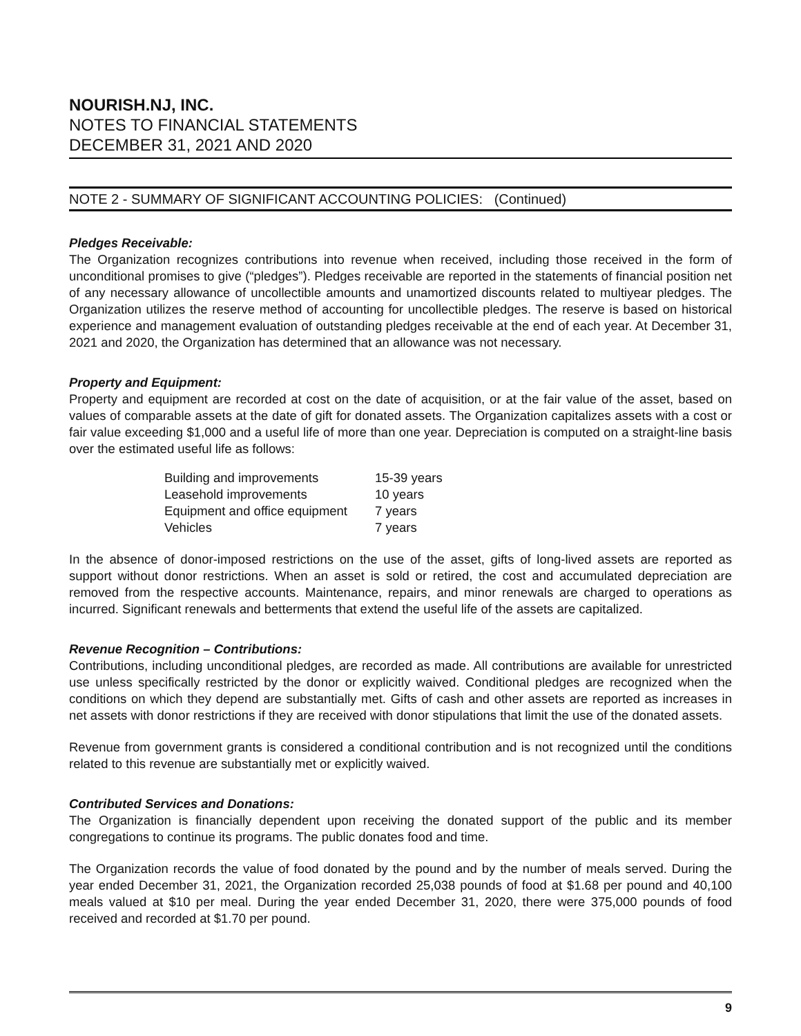NOURISH.NJ, INC.
NOTES TO FINANCIAL STATEMENTS
DECEMBER 31, 2021 AND 2020
NOTE 2 - SUMMARY OF SIGNIFICANT ACCOUNTING POLICIES: (Continued)
Pledges Receivable:
The Organization recognizes contributions into revenue when received, including those received in the form of unconditional promises to give (“pledges”). Pledges receivable are reported in the statements of financial position net of any necessary allowance of uncollectible amounts and unamortized discounts related to multiyear pledges. The Organization utilizes the reserve method of accounting for uncollectible pledges. The reserve is based on historical experience and management evaluation of outstanding pledges receivable at the end of each year. At December 31, 2021 and 2020, the Organization has determined that an allowance was not necessary.
Property and Equipment:
Property and equipment are recorded at cost on the date of acquisition, or at the fair value of the asset, based on values of comparable assets at the date of gift for donated assets. The Organization capitalizes assets with a cost or fair value exceeding $1,000 and a useful life of more than one year. Depreciation is computed on a straight-line basis over the estimated useful life as follows:
| Building and improvements | 15-39 years |
| Leasehold improvements | 10 years |
| Equipment and office equipment | 7 years |
| Vehicles | 7 years |
In the absence of donor-imposed restrictions on the use of the asset, gifts of long-lived assets are reported as support without donor restrictions. When an asset is sold or retired, the cost and accumulated depreciation are removed from the respective accounts. Maintenance, repairs, and minor renewals are charged to operations as incurred. Significant renewals and betterments that extend the useful life of the assets are capitalized.
Revenue Recognition – Contributions:
Contributions, including unconditional pledges, are recorded as made. All contributions are available for unrestricted use unless specifically restricted by the donor or explicitly waived. Conditional pledges are recognized when the conditions on which they depend are substantially met. Gifts of cash and other assets are reported as increases in net assets with donor restrictions if they are received with donor stipulations that limit the use of the donated assets.
Revenue from government grants is considered a conditional contribution and is not recognized until the conditions related to this revenue are substantially met or explicitly waived.
Contributed Services and Donations:
The Organization is financially dependent upon receiving the donated support of the public and its member congregations to continue its programs. The public donates food and time.
The Organization records the value of food donated by the pound and by the number of meals served. During the year ended December 31, 2021, the Organization recorded 25,038 pounds of food at $1.68 per pound and 40,100 meals valued at $10 per meal. During the year ended December 31, 2020, there were 375,000 pounds of food received and recorded at $1.70 per pound.
9